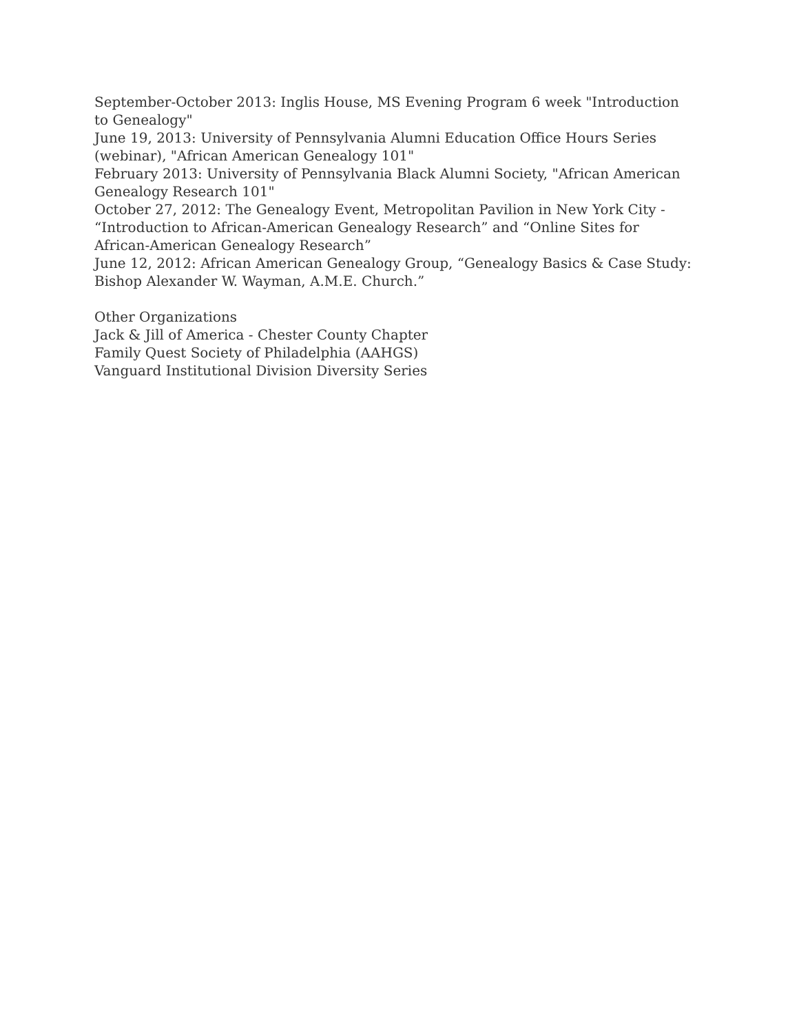September-October 2013: Inglis House, MS Evening Program 6 week "Introduction to Genealogy"
June 19, 2013: University of Pennsylvania Alumni Education Office Hours Series (webinar), "African American Genealogy 101"
February 2013: University of Pennsylvania Black Alumni Society, "African American Genealogy Research 101"
October 27, 2012: The Genealogy Event, Metropolitan Pavilion in New York City - “Introduction to African-American Genealogy Research” and “Online Sites for African-American Genealogy Research”
June 12, 2012: African American Genealogy Group, “Genealogy Basics & Case Study: Bishop Alexander W. Wayman, A.M.E. Church.”
Other Organizations
Jack & Jill of America - Chester County Chapter
Family Quest Society of Philadelphia (AAHGS)
Vanguard Institutional Division Diversity Series